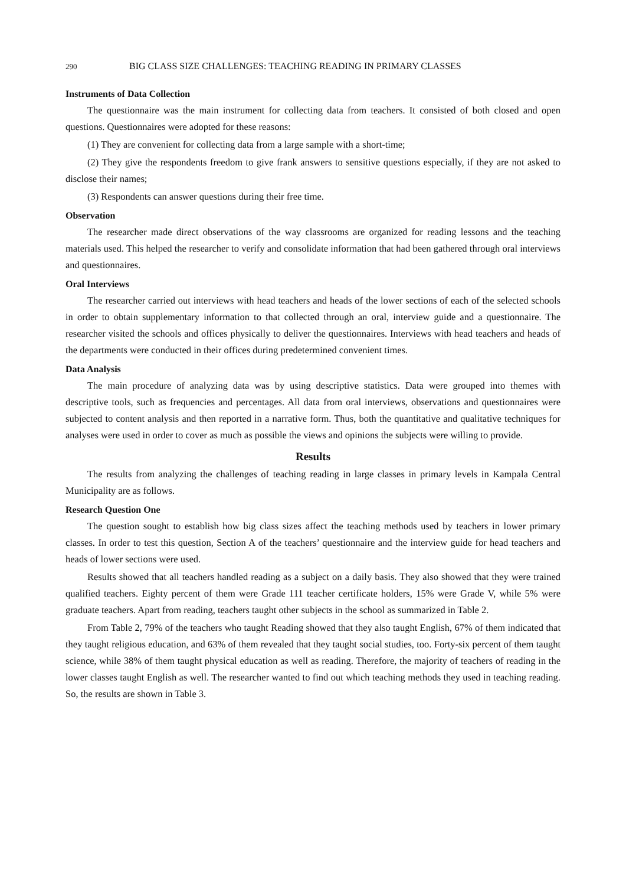290 BIG CLASS SIZE CHALLENGES: TEACHING READING IN PRIMARY CLASSES
Instruments of Data Collection
The questionnaire was the main instrument for collecting data from teachers. It consisted of both closed and open questions. Questionnaires were adopted for these reasons:
(1) They are convenient for collecting data from a large sample with a short-time;
(2) They give the respondents freedom to give frank answers to sensitive questions especially, if they are not asked to disclose their names;
(3) Respondents can answer questions during their free time.
Observation
The researcher made direct observations of the way classrooms are organized for reading lessons and the teaching materials used. This helped the researcher to verify and consolidate information that had been gathered through oral interviews and questionnaires.
Oral Interviews
The researcher carried out interviews with head teachers and heads of the lower sections of each of the selected schools in order to obtain supplementary information to that collected through an oral, interview guide and a questionnaire. The researcher visited the schools and offices physically to deliver the questionnaires. Interviews with head teachers and heads of the departments were conducted in their offices during predetermined convenient times.
Data Analysis
The main procedure of analyzing data was by using descriptive statistics. Data were grouped into themes with descriptive tools, such as frequencies and percentages. All data from oral interviews, observations and questionnaires were subjected to content analysis and then reported in a narrative form. Thus, both the quantitative and qualitative techniques for analyses were used in order to cover as much as possible the views and opinions the subjects were willing to provide.
Results
The results from analyzing the challenges of teaching reading in large classes in primary levels in Kampala Central Municipality are as follows.
Research Question One
The question sought to establish how big class sizes affect the teaching methods used by teachers in lower primary classes. In order to test this question, Section A of the teachers’ questionnaire and the interview guide for head teachers and heads of lower sections were used.
Results showed that all teachers handled reading as a subject on a daily basis. They also showed that they were trained qualified teachers. Eighty percent of them were Grade 111 teacher certificate holders, 15% were Grade V, while 5% were graduate teachers. Apart from reading, teachers taught other subjects in the school as summarized in Table 2.
From Table 2, 79% of the teachers who taught Reading showed that they also taught English, 67% of them indicated that they taught religious education, and 63% of them revealed that they taught social studies, too. Forty-six percent of them taught science, while 38% of them taught physical education as well as reading. Therefore, the majority of teachers of reading in the lower classes taught English as well. The researcher wanted to find out which teaching methods they used in teaching reading. So, the results are shown in Table 3.